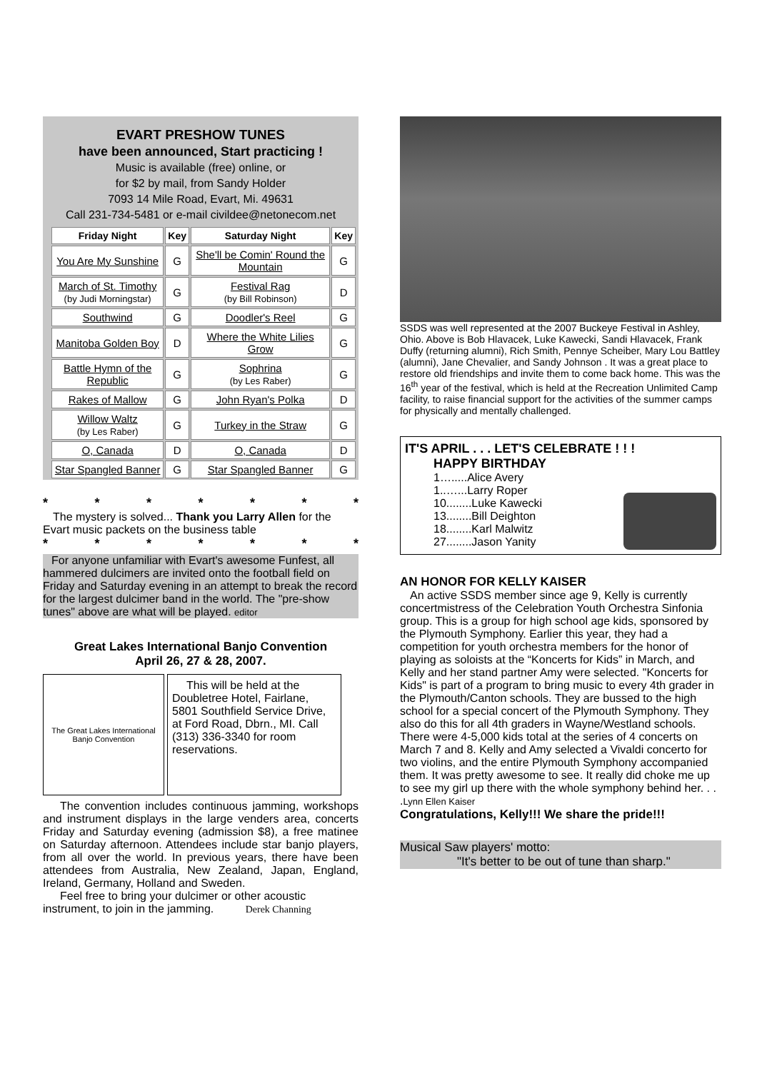EVART PRESHOW TUNES
have been announced, Start practicing !
Music is available (free) online, or
for $2 by mail, from Sandy Holder
7093 14 Mile Road, Evart, Mi. 49631
Call 231-734-5481 or e-mail civildee@netonecom.net
| Friday Night | Key | Saturday Night | Key |
| --- | --- | --- | --- |
| You Are My Sunshine | G | She'll be Comin' Round the Mountain | G |
| March of St. Timothy (by Judi Morningstar) | G | Festival Rag (by Bill Robinson) | D |
| Southwind | G | Doodler's Reel | G |
| Manitoba Golden Boy | D | Where the White Lilies Grow | G |
| Battle Hymn of the Republic | G | Sophrina (by Les Raber) | G |
| Rakes of Mallow | G | John Ryan's Polka | D |
| Willow Waltz (by Les Raber) | G | Turkey in the Straw | G |
| O, Canada | D | O, Canada | D |
| Star Spangled Banner | G | Star Spangled Banner | G |
* * * * * * *
The mystery is solved... Thank you Larry Allen for the Evart music packets on the business table
* * * * * * *
For anyone unfamiliar with Evart's awesome Funfest, all hammered dulcimers are invited onto the football field on Friday and Saturday evening in an attempt to break the record for the largest dulcimer band in the world. The "pre-show tunes" above are what will be played. editor
Great Lakes International Banjo Convention
April 26, 27 & 28, 2007.
The Great Lakes International Banjo Convention
This will be held at the Doubletree Hotel, Fairlane, 5801 Southfield Service Drive, at Ford Road, Dbrn., MI. Call (313) 336-3340 for room reservations.
The convention includes continuous jamming, workshops and instrument displays in the large venders area, concerts Friday and Saturday evening (admission $8), a free matinee on Saturday afternoon. Attendees include star banjo players, from all over the world. In previous years, there have been attendees from Australia, New Zealand, Japan, England, Ireland, Germany, Holland and Sweden.
Feel free to bring your dulcimer or other acoustic instrument, to join in the jamming. Derek Channing
SSDS was well represented at the 2007 Buckeye Festival in Ashley, Ohio. Above is Bob Hlavacek, Luke Kawecki, Sandi Hlavacek, Frank Duffy (returning alumni), Rich Smith, Pennye Scheiber, Mary Lou Battley (alumni), Jane Chevalier, and Sandy Johnson . It was a great place to restore old friendships and invite them to come back home. This was the 16<sup>th</sup> year of the festival, which is held at the Recreation Unlimited Camp facility, to raise financial support for the activities of the summer camps for physically and mentally challenged.
IT'S APRIL . . . LET'S CELEBRATE ! ! !
HAPPY BIRTHDAY
1….....Alice Avery
1..…...Larry Roper
10........Luke Kawecki
13........Bill Deighton
18........Karl Malwitz
27........Jason Yanity
AN HONOR FOR KELLY KAISER
An active SSDS member since age 9, Kelly is currently concertmistress of the Celebration Youth Orchestra Sinfonia group. This is a group for high school age kids, sponsored by the Plymouth Symphony. Earlier this year, they had a competition for youth orchestra members for the honor of playing as soloists at the “Koncerts for Kids” in March, and Kelly and her stand partner Amy were selected. "Koncerts for Kids" is part of a program to bring music to every 4th grader in the Plymouth/Canton schools. They are bussed to the high school for a special concert of the Plymouth Symphony. They also do this for all 4th graders in Wayne/Westland schools. There were 4-5,000 kids total at the series of 4 concerts on March 7 and 8. Kelly and Amy selected a Vivaldi concerto for two violins, and the entire Plymouth Symphony accompanied them. It was pretty awesome to see. It really did choke me up to see my girl up there with the whole symphony behind her. . . .Lynn Ellen Kaiser
Congratulations, Kelly!!! We share the pride!!!
Musical Saw players' motto:
"It's better to be out of tune than sharp."